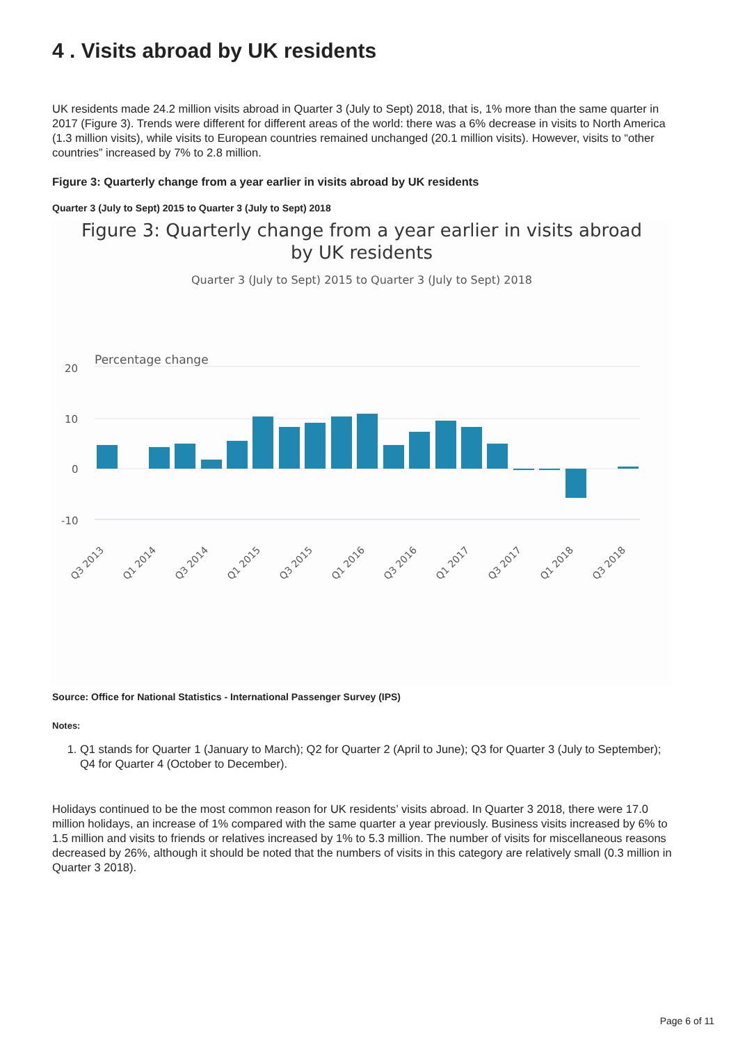4 . Visits abroad by UK residents
UK residents made 24.2 million visits abroad in Quarter 3 (July to Sept) 2018, that is, 1% more than the same quarter in 2017 (Figure 3). Trends were different for different areas of the world: there was a 6% decrease in visits to North America (1.3 million visits), while visits to European countries remained unchanged (20.1 million visits). However, visits to “other countries” increased by 7% to 2.8 million.
Figure 3: Quarterly change from a year earlier in visits abroad by UK residents
Quarter 3 (July to Sept) 2015 to Quarter 3 (July to Sept) 2018
Figure 3: Quarterly change from a year earlier in visits abroad by UK residents
Quarter 3 (July to Sept) 2015 to Quarter 3 (July to Sept) 2018
Percentage change
20
10
0
-10
Q3 2013
Q1 2014
Q3 2014
Q1 2015
Q3 2015
Q1 2016
Q3 2016
Q1 2017
Q3 2017
Q1 2018
Q3 2018
Source: Office for National Statistics - International Passenger Survey (IPS)
Notes:
1. Q1 stands for Quarter 1 (January to March); Q2 for Quarter 2 (April to June); Q3 for Quarter 3 (July to September); Q4 for Quarter 4 (October to December).
Holidays continued to be the most common reason for UK residents’ visits abroad. In Quarter 3 2018, there were 17.0 million holidays, an increase of 1% compared with the same quarter a year previously. Business visits increased by 6% to 1.5 million and visits to friends or relatives increased by 1% to 5.3 million. The number of visits for miscellaneous reasons decreased by 26%, although it should be noted that the numbers of visits in this category are relatively small (0.3 million in Quarter 3 2018).
Page 6 of 11